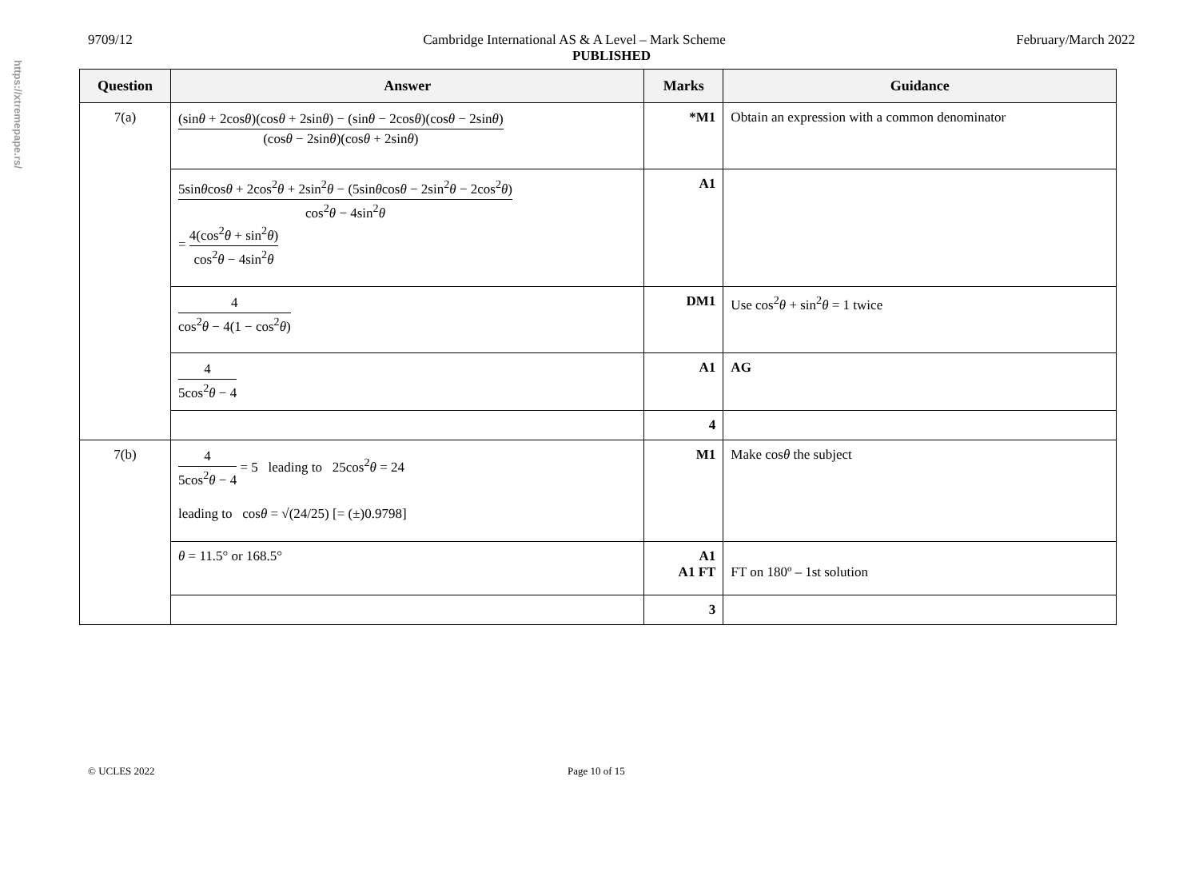https://xtremepape.rs/
9709/12 Cambridge International AS & A Level – Mark Scheme February/March 2022
PUBLISHED
| Question | Answer | Marks | Guidance |
| --- | --- | --- | --- |
| 7(a) | (sin θ + 2cos θ )(cos θ + 2sin θ ) − (sin θ − 2cos θ )(cos θ − 2sin θ ) (cos θ − 2sin θ )(cos θ + 2sin θ ) | *M1 | Obtain an expression with a common denominator |
| | 5sin θ cos θ + 2cos<sup>2</sup> θ + 2sin<sup>2</sup> θ − (5sin θ cos θ − 2sin<sup>2</sup> θ − 2cos<sup>2</sup> θ ) cos<sup>2</sup> θ − 4sin<sup>2</sup> θ = 4(cos<sup>2</sup> θ + sin<sup>2</sup> θ ) cos<sup>2</sup> θ − 4sin<sup>2</sup> θ | A1 | |
| | 4 cos<sup>2</sup> θ − 4(1 − cos<sup>2</sup> θ ) | DM1 | Use cos<sup>2</sup> θ + sin<sup>2</sup> θ = 1 twice |
| | 4 5cos<sup>2</sup> θ − 4 | A1 | AG |
| | | 4 | |
| 7(b) | 4 5cos<sup>2</sup> θ − 4 = 5 leading to 25cos<sup>2</sup> θ = 24 leading to cos θ = √(24/25) [= (±)0.9798] | M1 | Make cos θ the subject |
| | θ = 11.5° or 168.5° | A1 A1 FT | FT on 180º – 1st solution |
| | | 3 | |
© UCLES 2022 Page 10 of 15